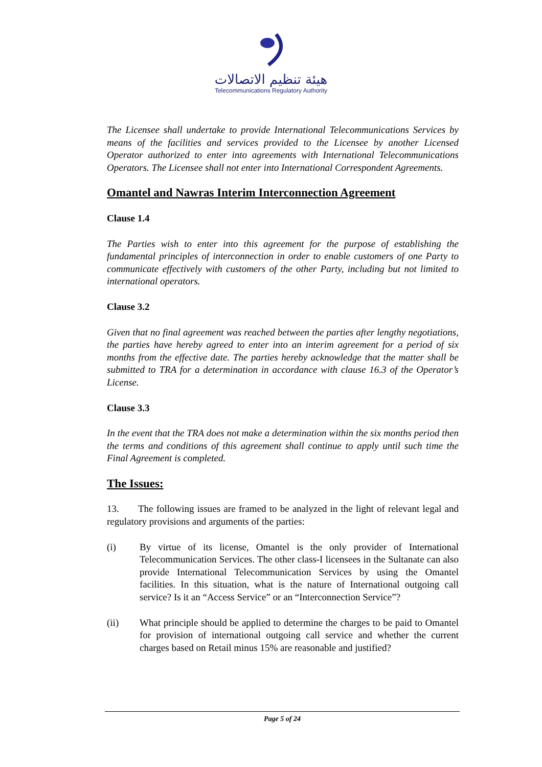هيئة تنظيم الاتصالات
Telecommunications Regulatory Authority
The Licensee shall undertake to provide International Telecommunications Services by means of the facilities and services provided to the Licensee by another Licensed Operator authorized to enter into agreements with International Telecommunications Operators. The Licensee shall not enter into International Correspondent Agreements.
Omantel and Nawras Interim Interconnection Agreement
Clause 1.4
The Parties wish to enter into this agreement for the purpose of establishing the fundamental principles of interconnection in order to enable customers of one Party to communicate effectively with customers of the other Party, including but not limited to international operators.
Clause 3.2
Given that no final agreement was reached between the parties after lengthy negotiations, the parties have hereby agreed to enter into an interim agreement for a period of six months from the effective date. The parties hereby acknowledge that the matter shall be submitted to TRA for a determination in accordance with clause 16.3 of the Operator’s License.
Clause 3.3
In the event that the TRA does not make a determination within the six months period then the terms and conditions of this agreement shall continue to apply until such time the Final Agreement is completed.
The Issues:
13. The following issues are framed to be analyzed in the light of relevant legal and regulatory provisions and arguments of the parties:
(i) By virtue of its license, Omantel is the only provider of International Telecommunication Services. The other class-I licensees in the Sultanate can also provide International Telecommunication Services by using the Omantel facilities. In this situation, what is the nature of International outgoing call service? Is it an “Access Service” or an “Interconnection Service”?
(ii) What principle should be applied to determine the charges to be paid to Omantel for provision of international outgoing call service and whether the current charges based on Retail minus 15% are reasonable and justified?
Page 5 of 24